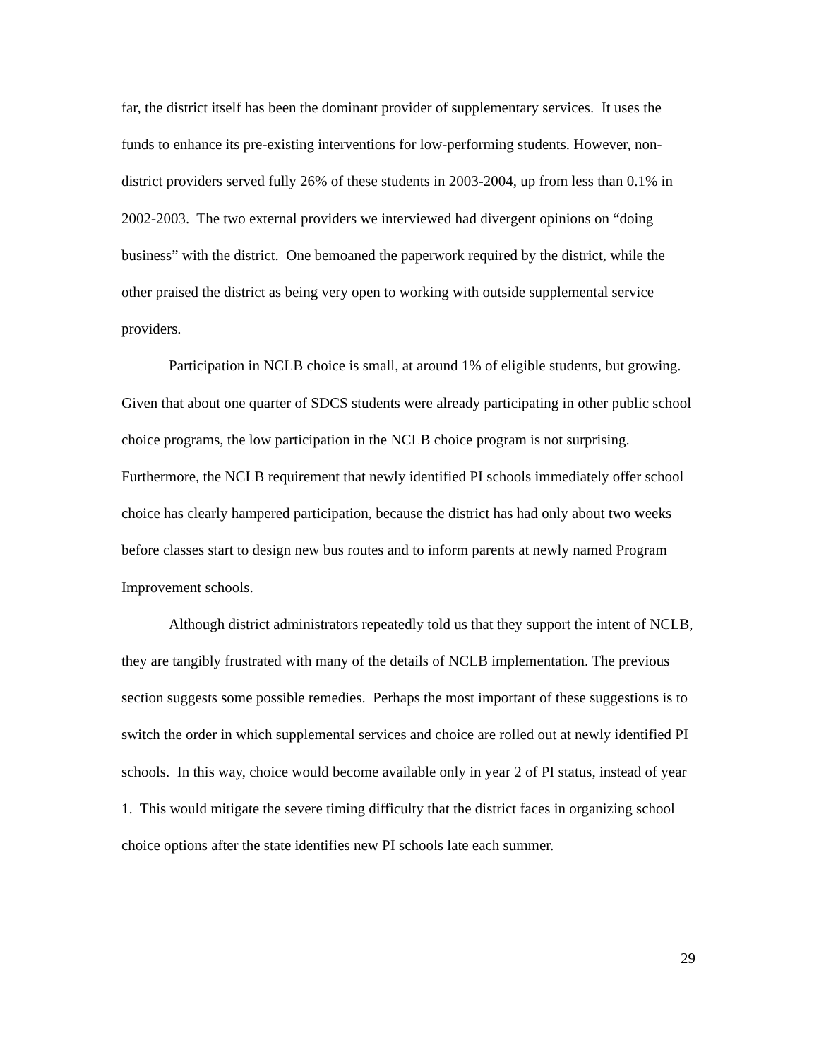far, the district itself has been the dominant provider of supplementary services. It uses the funds to enhance its pre-existing interventions for low-performing students. However, non-district providers served fully 26% of these students in 2003-2004, up from less than 0.1% in 2002-2003. The two external providers we interviewed had divergent opinions on “doing business” with the district. One bemoaned the paperwork required by the district, while the other praised the district as being very open to working with outside supplemental service providers.
Participation in NCLB choice is small, at around 1% of eligible students, but growing. Given that about one quarter of SDCS students were already participating in other public school choice programs, the low participation in the NCLB choice program is not surprising. Furthermore, the NCLB requirement that newly identified PI schools immediately offer school choice has clearly hampered participation, because the district has had only about two weeks before classes start to design new bus routes and to inform parents at newly named Program Improvement schools.
Although district administrators repeatedly told us that they support the intent of NCLB, they are tangibly frustrated with many of the details of NCLB implementation. The previous section suggests some possible remedies. Perhaps the most important of these suggestions is to switch the order in which supplemental services and choice are rolled out at newly identified PI schools. In this way, choice would become available only in year 2 of PI status, instead of year 1. This would mitigate the severe timing difficulty that the district faces in organizing school choice options after the state identifies new PI schools late each summer.
29